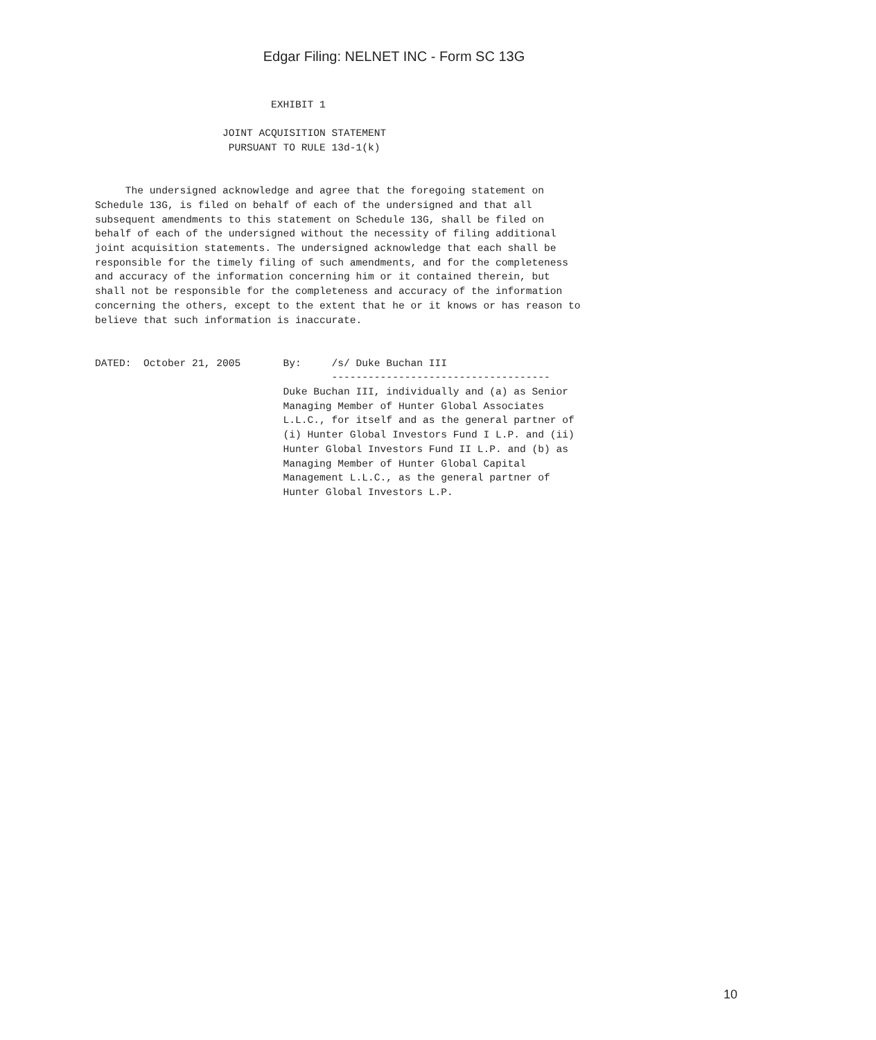Edgar Filing: NELNET INC - Form SC 13G
                             EXHIBIT 1

                     JOINT ACQUISITION STATEMENT
                      PURSUANT TO RULE 13d-1(k)


     The undersigned acknowledge and agree that the foregoing statement on
Schedule 13G, is filed on behalf of each of the undersigned and that all
subsequent amendments to this statement on Schedule 13G, shall be filed on
behalf of each of the undersigned without the necessity of filing additional
joint acquisition statements. The undersigned acknowledge that each shall be
responsible for the timely filing of such amendments, and for the completeness
and accuracy of the information concerning him or it contained therein, but
shall not be responsible for the completeness and accuracy of the information
concerning the others, except to the extent that he or it knows or has reason to
believe that such information is inaccurate.


DATED:  October 21, 2005       By:     /s/ Duke Buchan III
                                       ------------------------------------
                               Duke Buchan III, individually and (a) as Senior
                               Managing Member of Hunter Global Associates
                               L.L.C., for itself and as the general partner of
                               (i) Hunter Global Investors Fund I L.P. and (ii)
                               Hunter Global Investors Fund II L.P. and (b) as
                               Managing Member of Hunter Global Capital
                               Management L.L.C., as the general partner of
                               Hunter Global Investors L.P.
10